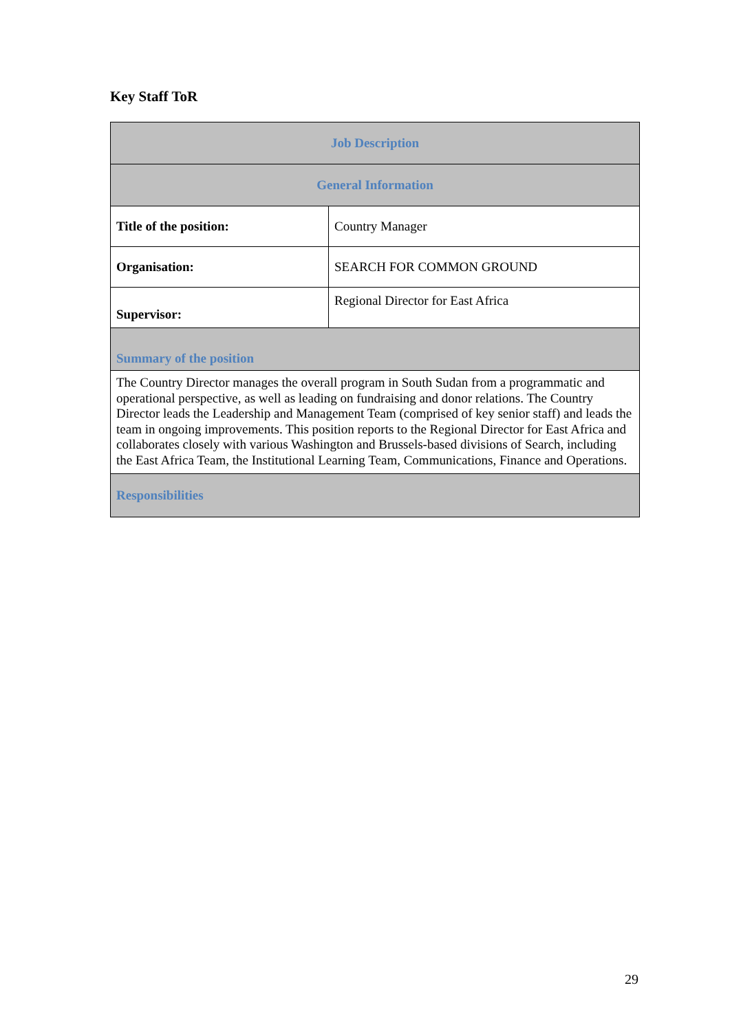Key Staff ToR
| Job Description | |
| --- | --- |
| General Information | |
| Title of the position: | Country Manager |
| Organisation: | SEARCH FOR COMMON GROUND |
| Supervisor: | Regional Director for East Africa |
| Summary of the position | |
| The Country Director manages the overall program in South Sudan from a programmatic and operational perspective, as well as leading on fundraising and donor relations. The Country Director leads the Leadership and Management Team (comprised of key senior staff) and leads the team in ongoing improvements. This position reports to the Regional Director for East Africa and collaborates closely with various Washington and Brussels-based divisions of Search, including the East Africa Team, the Institutional Learning Team, Communications, Finance and Operations. | |
| Responsibilities | |
29